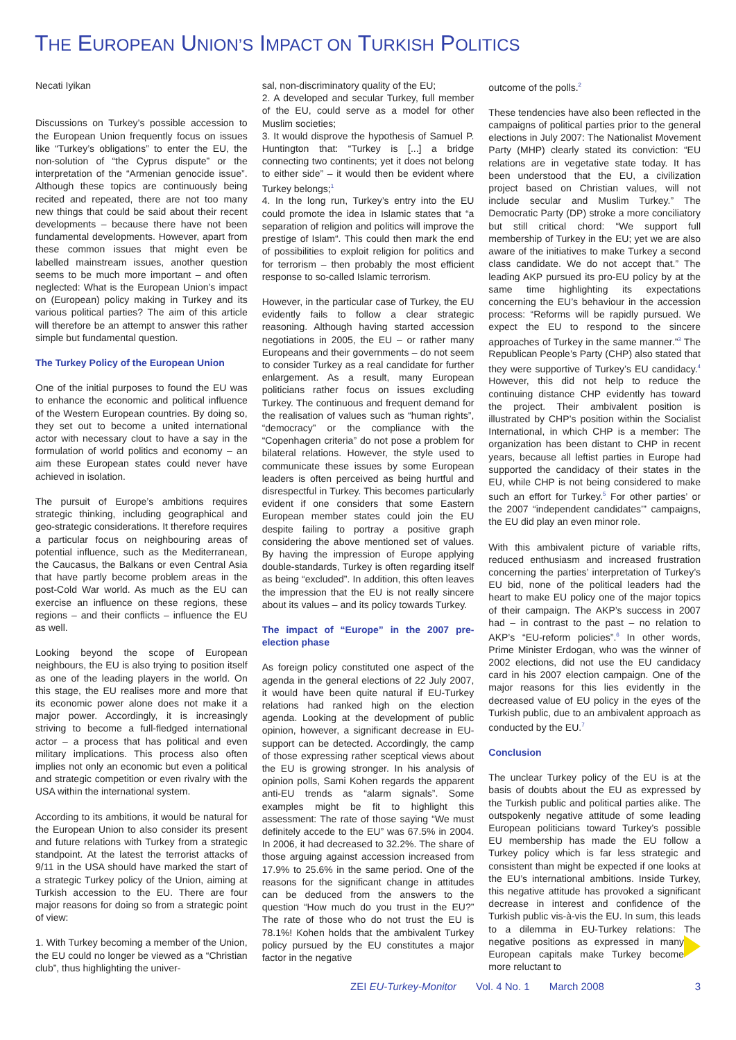THE EUROPEAN UNION’S IMPACT ON TURKISH POLITICS
Necati Iyikan
Discussions on Turkey’s possible accession to the European Union frequently focus on issues like “Turkey’s obligations” to enter the EU, the non-solution of “the Cyprus dispute” or the interpretation of the “Armenian genocide issue”. Although these topics are continuously being recited and repeated, there are not too many new things that could be said about their recent developments – because there have not been fundamental developments. However, apart from these common issues that might even be labelled mainstream issues, another question seems to be much more important – and often neglected: What is the European Union’s impact on (European) policy making in Turkey and its various political parties? The aim of this article will therefore be an attempt to answer this rather simple but fundamental question.
The Turkey Policy of the European Union
One of the initial purposes to found the EU was to enhance the economic and political influence of the Western European countries. By doing so, they set out to become a united international actor with necessary clout to have a say in the formulation of world politics and economy – an aim these European states could never have achieved in isolation.
The pursuit of Europe’s ambitions requires strategic thinking, including geographical and geo-strategic considerations. It therefore requires a particular focus on neighbouring areas of potential influence, such as the Mediterranean, the Caucasus, the Balkans or even Central Asia that have partly become problem areas in the post-Cold War world. As much as the EU can exercise an influence on these regions, these regions – and their conflicts – influence the EU as well.
Looking beyond the scope of European neighbours, the EU is also trying to position itself as one of the leading players in the world. On this stage, the EU realises more and more that its economic power alone does not make it a major power. Accordingly, it is increasingly striving to become a full-fledged international actor – a process that has political and even military implications. This process also often implies not only an economic but even a political and strategic competition or even rivalry with the USA within the international system.
According to its ambitions, it would be natural for the European Union to also consider its present and future relations with Turkey from a strategic standpoint. At the latest the terrorist attacks of 9/11 in the USA should have marked the start of a strategic Turkey policy of the Union, aiming at Turkish accession to the EU. There are four major reasons for doing so from a strategic point of view:
1. With Turkey becoming a member of the Union, the EU could no longer be viewed as a “Christian club”, thus highlighting the univer-
sal, non-discriminatory quality of the EU;
2. A developed and secular Turkey, full member of the EU, could serve as a model for other Muslim societies;
3. It would disprove the hypothesis of Samuel P. Huntington that: “Turkey is [...] a bridge connecting two continents; yet it does not belong to either side” – it would then be evident where Turkey belongs;<sup>1</sup>
4. In the long run, Turkey’s entry into the EU could promote the idea in Islamic states that “a separation of religion and politics will improve the prestige of Islam“. This could then mark the end of possibilities to exploit religion for politics and for terrorism – then probably the most efficient response to so-called Islamic terrorism.
However, in the particular case of Turkey, the EU evidently fails to follow a clear strategic reasoning. Although having started accession negotiations in 2005, the EU – or rather many Europeans and their governments – do not seem to consider Turkey as a real candidate for further enlargement. As a result, many European politicians rather focus on issues excluding Turkey. The continuous and frequent demand for the realisation of values such as “human rights”, “democracy” or the compliance with the “Copenhagen criteria” do not pose a problem for bilateral relations. However, the style used to communicate these issues by some European leaders is often perceived as being hurtful and disrespectful in Turkey. This becomes particularly evident if one considers that some Eastern European member states could join the EU despite failing to portray a positive graph considering the above mentioned set of values. By having the impression of Europe applying double-standards, Turkey is often regarding itself as being “excluded”. In addition, this often leaves the impression that the EU is not really sincere about its values – and its policy towards Turkey.
The impact of “Europe” in the 2007 pre-election phase
As foreign policy constituted one aspect of the agenda in the general elections of 22 July 2007, it would have been quite natural if EU-Turkey relations had ranked high on the election agenda. Looking at the development of public opinion, however, a significant decrease in EU-support can be detected. Accordingly, the camp of those expressing rather sceptical views about the EU is growing stronger. In his analysis of opinion polls, Sami Kohen regards the apparent anti-EU trends as “alarm signals”. Some examples might be fit to highlight this assessment: The rate of those saying “We must definitely accede to the EU” was 67.5% in 2004. In 2006, it had decreased to 32.2%. The share of those arguing against accession increased from 17.9% to 25.6% in the same period. One of the reasons for the significant change in attitudes can be deduced from the answers to the question “How much do you trust in the EU?” The rate of those who do not trust the EU is 78.1%! Kohen holds that the ambivalent Turkey policy pursued by the EU constitutes a major factor in the negative
outcome of the polls.<sup>2</sup>
These tendencies have also been reflected in the campaigns of political parties prior to the general elections in July 2007: The Nationalist Movement Party (MHP) clearly stated its conviction: “EU relations are in vegetative state today. It has been understood that the EU, a civilization project based on Christian values, will not include secular and Muslim Turkey.” The Democratic Party (DP) stroke a more conciliatory but still critical chord: “We support full membership of Turkey in the EU; yet we are also aware of the initiatives to make Turkey a second class candidate. We do not accept that.” The leading AKP pursued its pro-EU policy by at the same time highlighting its expectations concerning the EU’s behaviour in the accession process: “Reforms will be rapidly pursued. We expect the EU to respond to the sincere approaches of Turkey in the same manner.”<sup>3</sup> The Republican People’s Party (CHP) also stated that they were supportive of Turkey’s EU candidacy.<sup>4</sup> However, this did not help to reduce the continuing distance CHP evidently has toward the project. Their ambivalent position is illustrated by CHP’s position within the Socialist International, in which CHP is a member: The organization has been distant to CHP in recent years, because all leftist parties in Europe had supported the candidacy of their states in the EU, while CHP is not being considered to make such an effort for Turkey.<sup>5</sup> For other parties’ or the 2007 “independent candidates’” campaigns, the EU did play an even minor role.
With this ambivalent picture of variable rifts, reduced enthusiasm and increased frustration concerning the parties’ interpretation of Turkey’s EU bid, none of the political leaders had the heart to make EU policy one of the major topics of their campaign. The AKP’s success in 2007 had – in contrast to the past – no relation to AKP’s “EU-reform policies”.<sup>6</sup> In other words, Prime Minister Erdogan, who was the winner of 2002 elections, did not use the EU candidacy card in his 2007 election campaign. One of the major reasons for this lies evidently in the decreased value of EU policy in the eyes of the Turkish public, due to an ambivalent approach as conducted by the EU.<sup>7</sup>
Conclusion
The unclear Turkey policy of the EU is at the basis of doubts about the EU as expressed by the Turkish public and political parties alike. The outspokenly negative attitude of some leading European politicians toward Turkey’s possible EU membership has made the EU follow a Turkey policy which is far less strategic and consistent than might be expected if one looks at the EU’s international ambitions. Inside Turkey, this negative attitude has provoked a significant decrease in interest and confidence of the Turkish public vis-à-vis the EU. In sum, this leads to a dilemma in EU-Turkey relations: The negative positions as expressed in many European capitals make Turkey become more reluctant to
ZEI EU-Turkey-Monitor Vol. 4 No. 1 March 2008 3